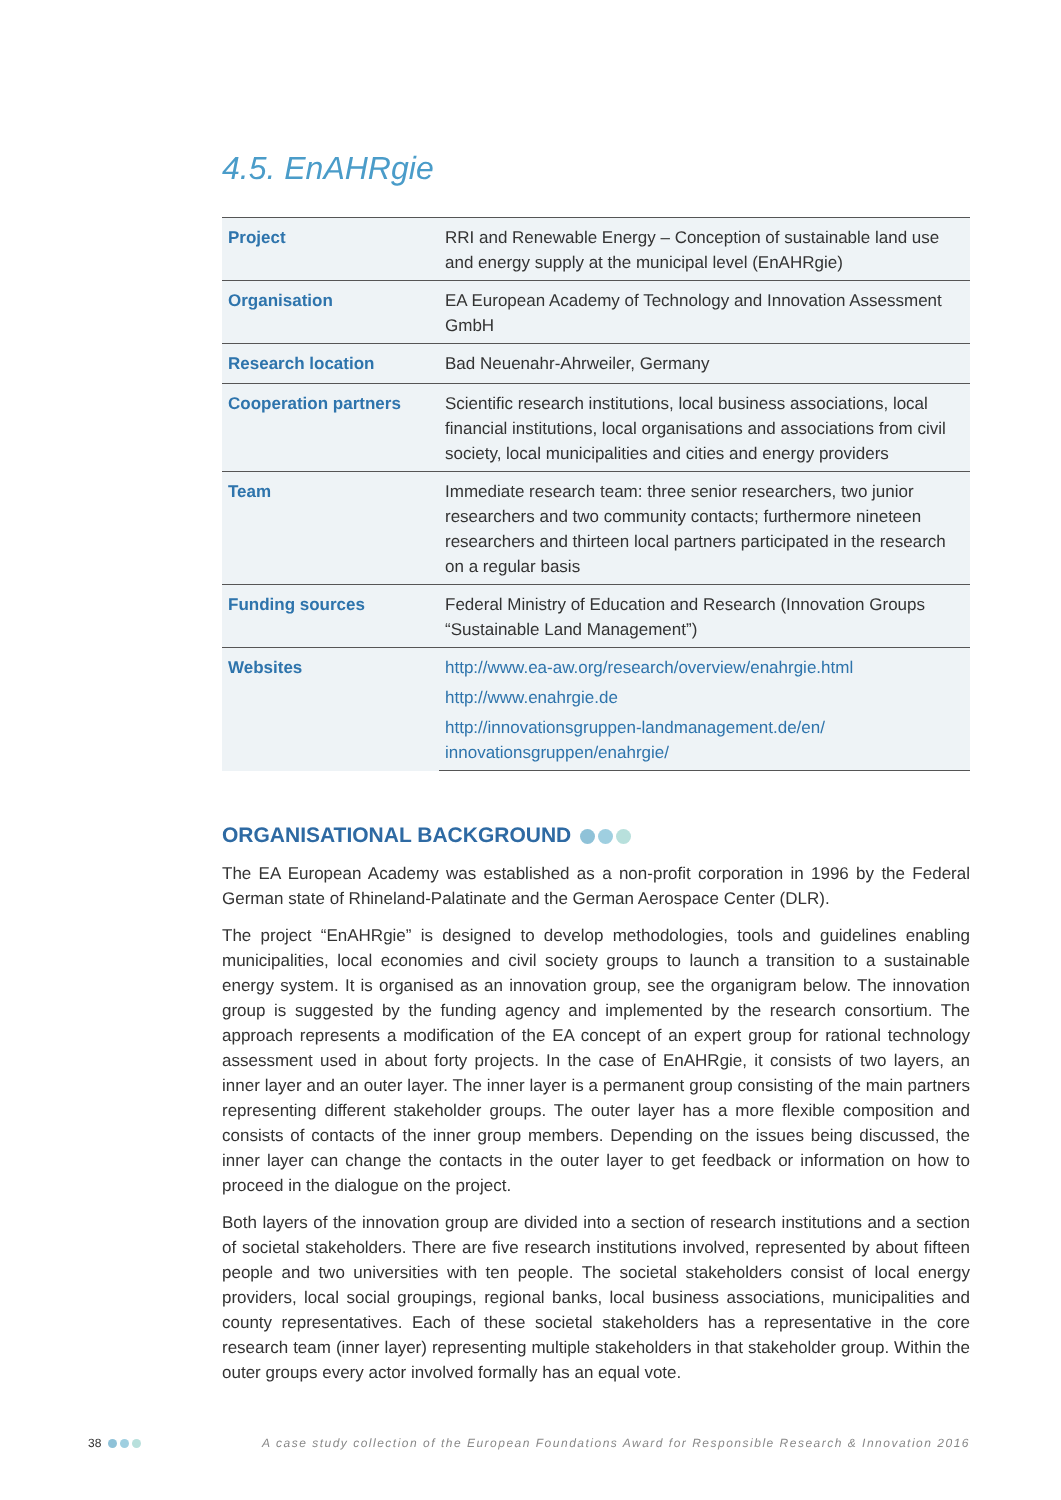4.5. EnAHRgie
| Project | RRI and Renewable Energy – Conception of sustainable land use and energy supply at the municipal level (EnAHRgie) |
| Organisation | EA European Academy of Technology and Innovation Assessment GmbH |
| Research location | Bad Neuenahr-Ahrweiler, Germany |
| Cooperation partners | Scientific research institutions, local business associations, local financial institutions, local organisations and associations from civil society, local municipalities and cities and energy providers |
| Team | Immediate research team: three senior researchers, two junior researchers and two community contacts; furthermore nineteen researchers and thirteen local partners participated in the research on a regular basis |
| Funding sources | Federal Ministry of Education and Research (Innovation Groups “Sustainable Land Management”) |
| Websites | http://www.ea-aw.org/research/overview/enahrgie.html http://www.enahrgie.de http://innovationsgruppen-landmanagement.de/en/ innovationsgruppen/enahrgie/ |
ORGANISATIONAL BACKGROUND
The EA European Academy was established as a non-profit corporation in 1996 by the Federal German state of Rhineland-Palatinate and the German Aerospace Center (DLR).
The project “EnAHRgie” is designed to develop methodologies, tools and guidelines enabling municipalities, local economies and civil society groups to launch a transition to a sustainable energy system. It is organised as an innovation group, see the organigram below. The innovation group is suggested by the funding agency and implemented by the research consortium. The approach represents a modification of the EA concept of an expert group for rational technology assessment used in about forty projects. In the case of EnAHRgie, it consists of two layers, an inner layer and an outer layer. The inner layer is a permanent group consisting of the main partners representing different stakeholder groups. The outer layer has a more flexible composition and consists of contacts of the inner group members. Depending on the issues being discussed, the inner layer can change the contacts in the outer layer to get feedback or information on how to proceed in the dialogue on the project.
Both layers of the innovation group are divided into a section of research institutions and a section of societal stakeholders. There are five research institutions involved, represented by about fifteen people and two universities with ten people. The societal stakeholders consist of local energy providers, local social groupings, regional banks, local business associations, municipalities and county representatives. Each of these societal stakeholders has a representative in the core research team (inner layer) representing multiple stakeholders in that stakeholder group. Within the outer groups every actor involved formally has an equal vote.
38 A case study collection of the European Foundations Award for Responsible Research & Innovation 2016